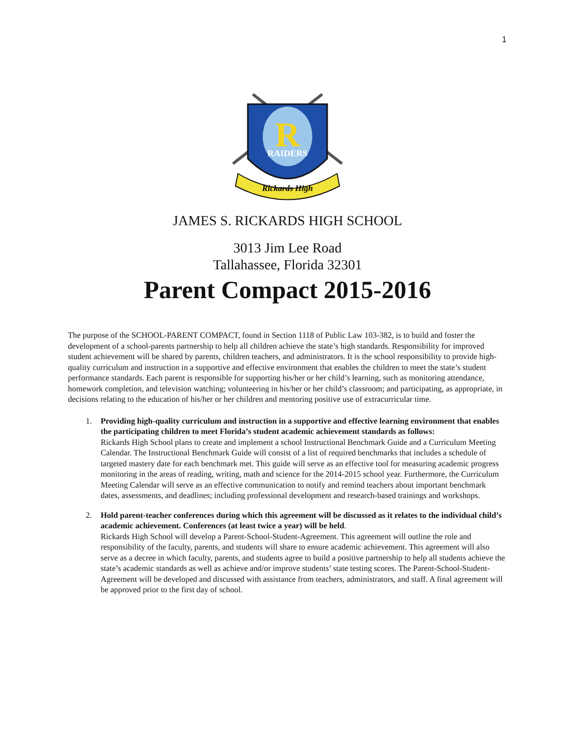1
R
RAIDERS
Rickards High
JAMES S. RICKARDS HIGH SCHOOL
3013 Jim Lee Road
Tallahassee, Florida 32301
Parent Compact 2015-2016
The purpose of the SCHOOL-PARENT COMPACT, found in Section 1118 of Public Law 103-382, is to build and foster the development of a school-parents partnership to help all children achieve the state’s high standards. Responsibility for improved student achievement will be shared by parents, children teachers, and administrators. It is the school responsibility to provide high-quality curriculum and instruction in a supportive and effective environment that enables the children to meet the state’s student performance standards. Each parent is responsible for supporting his/her or her child’s learning, such as monitoring attendance, homework completion, and television watching; volunteering in his/her or her child’s classroom; and participating, as appropriate, in decisions relating to the education of his/her or her children and mentoring positive use of extracurricular time.
1. Providing high-quality curriculum and instruction in a supportive and effective learning environment that enables the participating children to meet Florida’s student academic achievement standards as follows:
Rickards High School plans to create and implement a school Instructional Benchmark Guide and a Curriculum Meeting Calendar. The Instructional Benchmark Guide will consist of a list of required benchmarks that includes a schedule of targeted mastery date for each benchmark met. This guide will serve as an effective tool for measuring academic progress monitoring in the areas of reading, writing, math and science for the 2014-2015 school year. Furthermore, the Curriculum Meeting Calendar will serve as an effective communication to notify and remind teachers about important benchmark dates, assessments, and deadlines; including professional development and research-based trainings and workshops.
2. Hold parent-teacher conferences during which this agreement will be discussed as it relates to the individual child’s academic achievement. Conferences (at least twice a year) will be held.
Rickards High School will develop a Parent-School-Student-Agreement. This agreement will outline the role and responsibility of the faculty, parents, and students will share to ensure academic achievement. This agreement will also serve as a decree in which faculty, parents, and students agree to build a positive partnership to help all students achieve the state’s academic standards as well as achieve and/or improve students’ state testing scores. The Parent-School-Student-Agreement will be developed and discussed with assistance from teachers, administrators, and staff. A final agreement will be approved prior to the first day of school.